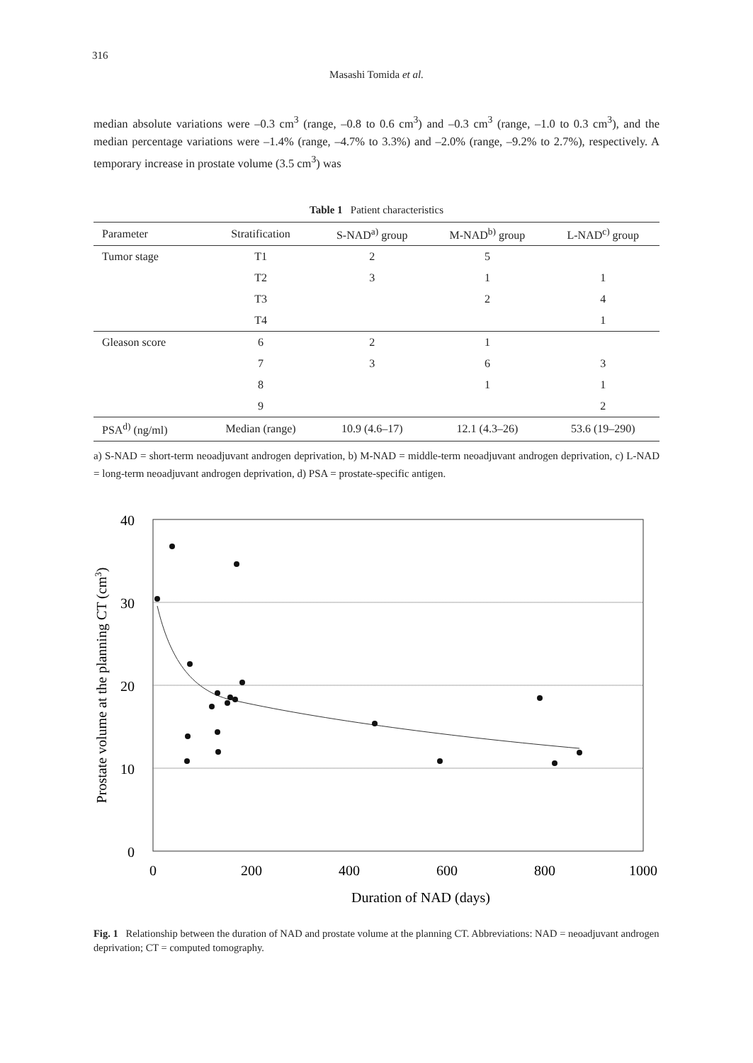316
Masashi Tomida et al.
median absolute variations were –0.3 cm<sup>3</sup> (range, –0.8 to 0.6 cm<sup>3</sup>) and –0.3 cm<sup>3</sup> (range, –1.0 to 0.3 cm<sup>3</sup>), and the median percentage variations were –1.4% (range, –4.7% to 3.3%) and –2.0% (range, –9.2% to 2.7%), respectively. A temporary increase in prostate volume (3.5 cm<sup>3</sup>) was
Table 1 Patient characteristics
| Parameter | Stratification | S-NAD<sup>a)</sup> group | M-NAD<sup>b)</sup> group | L-NAD<sup>c)</sup> group |
| --- | --- | --- | --- | --- |
| Tumor stage | T1 | 2 | 5 | |
| | T2 | 3 | 1 | 1 |
| | T3 | | 2 | 4 |
| | T4 | | | 1 |
| Gleason score | 6 | 2 | 1 | |
| | 7 | 3 | 6 | 3 |
| | 8 | | 1 | 1 |
| | 9 | | | 2 |
| PSA<sup>d)</sup> (ng/ml) | Median (range) | 10.9 (4.6–17) | 12.1 (4.3–26) | 53.6 (19–290) |
a) S-NAD = short-term neoadjuvant androgen deprivation, b) M-NAD = middle-term neoadjuvant androgen deprivation, c) L-NAD = long-term neoadjuvant androgen deprivation, d) PSA = prostate-specific antigen.
40
30
20
10
0
0
200
400
600
800
1000
Duration of NAD (days)
Prostate volume at the planning CT (cm3)
Fig. 1 Relationship between the duration of NAD and prostate volume at the planning CT. Abbreviations: NAD = neoadjuvant androgen deprivation; CT = computed tomography.